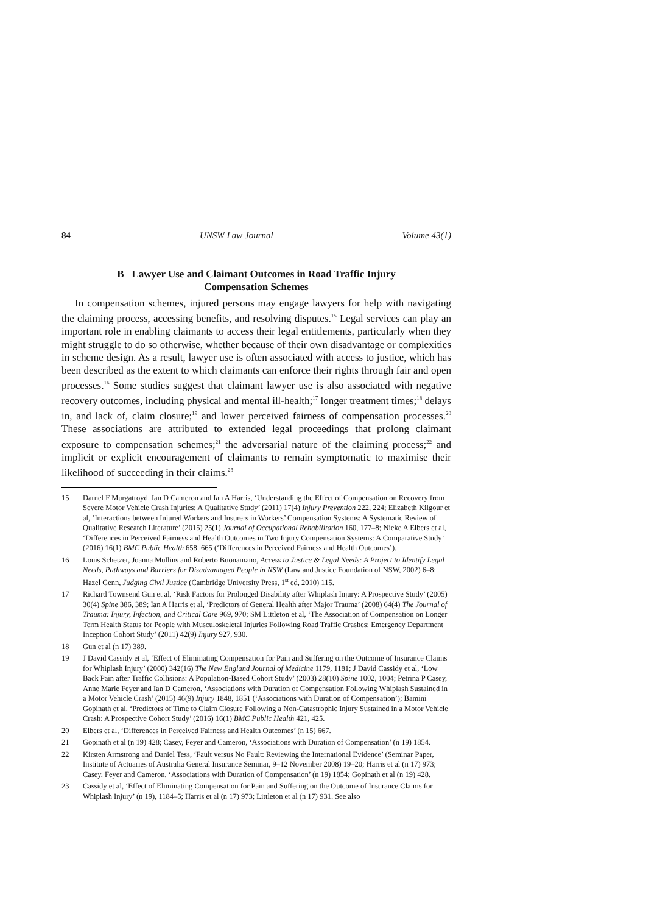84 UNSW Law Journal Volume 43(1)
B Lawyer Use and Claimant Outcomes in Road Traffic Injury Compensation Schemes
In compensation schemes, injured persons may engage lawyers for help with navigating the claiming process, accessing benefits, and resolving disputes.<sup>15</sup> Legal services can play an important role in enabling claimants to access their legal entitlements, particularly when they might struggle to do so otherwise, whether because of their own disadvantage or complexities in scheme design. As a result, lawyer use is often associated with access to justice, which has been described as the extent to which claimants can enforce their rights through fair and open processes.<sup>16</sup> Some studies suggest that claimant lawyer use is also associated with negative recovery outcomes, including physical and mental ill-health;<sup>17</sup> longer treatment times;<sup>18</sup> delays in, and lack of, claim closure;<sup>19</sup> and lower perceived fairness of compensation processes.<sup>20</sup> These associations are attributed to extended legal proceedings that prolong claimant exposure to compensation schemes;<sup>21</sup> the adversarial nature of the claiming process;<sup>22</sup> and implicit or explicit encouragement of claimants to remain symptomatic to maximise their likelihood of succeeding in their claims.<sup>23</sup>
15 Darnel F Murgatroyd, Ian D Cameron and Ian A Harris, ‘Understanding the Effect of Compensation on Recovery from Severe Motor Vehicle Crash Injuries: A Qualitative Study’ (2011) 17(4) Injury Prevention 222, 224; Elizabeth Kilgour et al, ‘Interactions between Injured Workers and Insurers in Workers’ Compensation Systems: A Systematic Review of Qualitative Research Literature’ (2015) 25(1) Journal of Occupational Rehabilitation 160, 177–8; Nieke A Elbers et al, ‘Differences in Perceived Fairness and Health Outcomes in Two Injury Compensation Systems: A Comparative Study’ (2016) 16(1) BMC Public Health 658, 665 (‘Differences in Perceived Fairness and Health Outcomes’).
16 Louis Schetzer, Joanna Mullins and Roberto Buonamano, Access to Justice & Legal Needs: A Project to Identify Legal Needs, Pathways and Barriers for Disadvantaged People in NSW (Law and Justice Foundation of NSW, 2002) 6–8; Hazel Genn, Judging Civil Justice (Cambridge University Press, 1<sup>st</sup> ed, 2010) 115.
17 Richard Townsend Gun et al, ‘Risk Factors for Prolonged Disability after Whiplash Injury: A Prospective Study’ (2005) 30(4) Spine 386, 389; Ian A Harris et al, ‘Predictors of General Health after Major Trauma’ (2008) 64(4) The Journal of Trauma: Injury, Infection, and Critical Care 969, 970; SM Littleton et al, ‘The Association of Compensation on Longer Term Health Status for People with Musculoskeletal Injuries Following Road Traffic Crashes: Emergency Department Inception Cohort Study’ (2011) 42(9) Injury 927, 930.
18 Gun et al (n 17) 389.
19 J David Cassidy et al, ‘Effect of Eliminating Compensation for Pain and Suffering on the Outcome of Insurance Claims for Whiplash Injury’ (2000) 342(16) The New England Journal of Medicine 1179, 1181; J David Cassidy et al, ‘Low Back Pain after Traffic Collisions: A Population-Based Cohort Study’ (2003) 28(10) Spine 1002, 1004; Petrina P Casey, Anne Marie Feyer and Ian D Cameron, ‘Associations with Duration of Compensation Following Whiplash Sustained in a Motor Vehicle Crash’ (2015) 46(9) Injury 1848, 1851 (‘Associations with Duration of Compensation’); Bamini Gopinath et al, ‘Predictors of Time to Claim Closure Following a Non-Catastrophic Injury Sustained in a Motor Vehicle Crash: A Prospective Cohort Study’ (2016) 16(1) BMC Public Health 421, 425.
20 Elbers et al, ‘Differences in Perceived Fairness and Health Outcomes’ (n 15) 667.
21 Gopinath et al (n 19) 428; Casey, Feyer and Cameron, ‘Associations with Duration of Compensation’ (n 19) 1854.
22 Kirsten Armstrong and Daniel Tess, ‘Fault versus No Fault: Reviewing the International Evidence’ (Seminar Paper, Institute of Actuaries of Australia General Insurance Seminar, 9–12 November 2008) 19–20; Harris et al (n 17) 973; Casey, Feyer and Cameron, ‘Associations with Duration of Compensation’ (n 19) 1854; Gopinath et al (n 19) 428.
23 Cassidy et al, ‘Effect of Eliminating Compensation for Pain and Suffering on the Outcome of Insurance Claims for Whiplash Injury’ (n 19), 1184–5; Harris et al (n 17) 973; Littleton et al (n 17) 931. See also